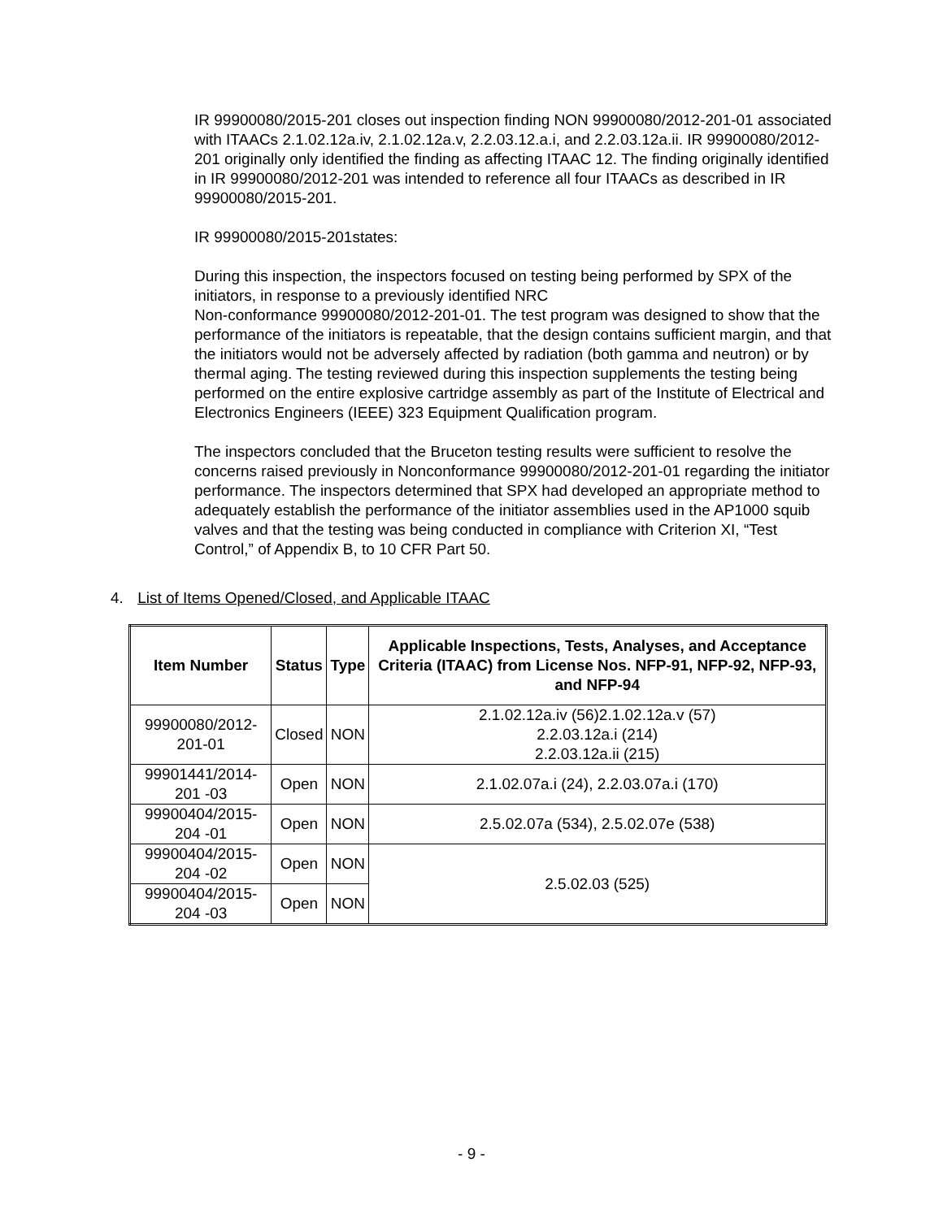IR 99900080/2015-201 closes out inspection finding NON 99900080/2012-201-01 associated with ITAACs 2.1.02.12a.iv, 2.1.02.12a.v, 2.2.03.12.a.i, and 2.2.03.12a.ii. IR 99900080/2012-201 originally only identified the finding as affecting ITAAC 12. The finding originally identified in IR 99900080/2012-201 was intended to reference all four ITAACs as described in IR 99900080/2015-201.
IR 99900080/2015-201states:
During this inspection, the inspectors focused on testing being performed by SPX of the initiators, in response to a previously identified NRC
Non-conformance 99900080/2012-201-01. The test program was designed to show that the performance of the initiators is repeatable, that the design contains sufficient margin, and that the initiators would not be adversely affected by radiation (both gamma and neutron) or by thermal aging. The testing reviewed during this inspection supplements the testing being performed on the entire explosive cartridge assembly as part of the Institute of Electrical and Electronics Engineers (IEEE) 323 Equipment Qualification program.
The inspectors concluded that the Bruceton testing results were sufficient to resolve the concerns raised previously in Nonconformance 99900080/2012-201-01 regarding the initiator performance. The inspectors determined that SPX had developed an appropriate method to adequately establish the performance of the initiator assemblies used in the AP1000 squib valves and that the testing was being conducted in compliance with Criterion XI, “Test Control,” of Appendix B, to 10 CFR Part 50.
4. List of Items Opened/Closed, and Applicable ITAAC
| Item Number | Status | Type | Applicable Inspections, Tests, Analyses, and Acceptance Criteria (ITAAC) from License Nos. NFP-91, NFP-92, NFP-93, and NFP-94 |
| --- | --- | --- | --- |
| 99900080/2012-201-01 | Closed | NON | 2.1.02.12a.iv (56)2.1.02.12a.v (57) 2.2.03.12a.i (214) 2.2.03.12a.ii (215) |
| 99901441/2014-201 -03 | Open | NON | 2.1.02.07a.i (24), 2.2.03.07a.i (170) |
| 99900404/2015-204 -01 | Open | NON | 2.5.02.07a (534), 2.5.02.07e (538) |
| 99900404/2015-204 -02 | Open | NON | 2.5.02.03 (525) |
| 99900404/2015-204 -03 | Open | NON | |
- 9 -